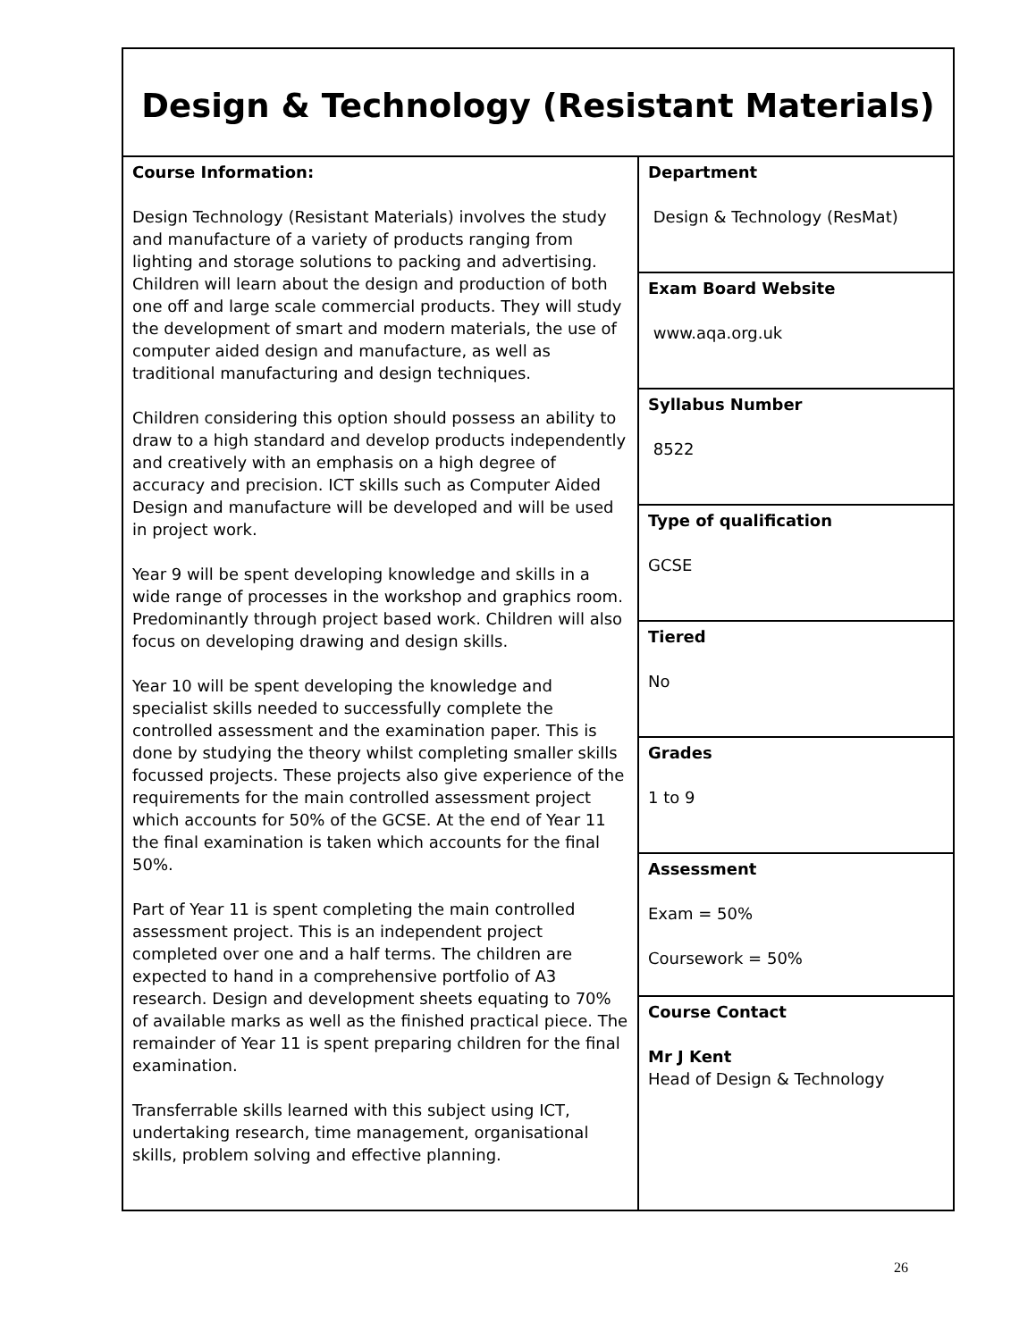| Design & Technology (Resistant Materials) | |
| Course Information: Design Technology (Resistant Materials) involves the study and manufacture of a variety of products ranging from lighting and storage solutions to packing and advertising. Children will learn about the design and production of both one off and large scale commercial products. They will study the development of smart and modern materials, the use of computer aided design and manufacture, as well as traditional manufacturing and design techniques. Children considering this option should possess an ability to draw to a high standard and develop products independently and creatively with an emphasis on a high degree of accuracy and precision. ICT skills such as Computer Aided Design and manufacture will be developed and will be used in project work. Year 9 will be spent developing knowledge and skills in a wide range of processes in the workshop and graphics room. Predominantly through project based work. Children will also focus on developing drawing and design skills. Year 10 will be spent developing the knowledge and specialist skills needed to successfully complete the controlled assessment and the examination paper. This is done by studying the theory whilst completing smaller skills focussed projects. These projects also give experience of the requirements for the main controlled assessment project which accounts for 50% of the GCSE. At the end of Year 11 the final examination is taken which accounts for the final 50%. Part of Year 11 is spent completing the main controlled assessment project. This is an independent project completed over one and a half terms. The children are expected to hand in a comprehensive portfolio of A3 research. Design and development sheets equating to 70% of available marks as well as the finished practical piece. The remainder of Year 11 is spent preparing children for the final examination. Transferrable skills learned with this subject using ICT, undertaking research, time management, organisational skills, problem solving and effective planning. | Department Design & Technology (ResMat) |
| | Exam Board Website www.aqa.org.uk |
| | Syllabus Number 8522 |
| | Type of qualification GCSE |
| | Tiered No |
| | Grades 1 to 9 |
| | Assessment Exam = 50% Coursework = 50% |
| | Course Contact Mr J Kent Head of Design & Technology |
26